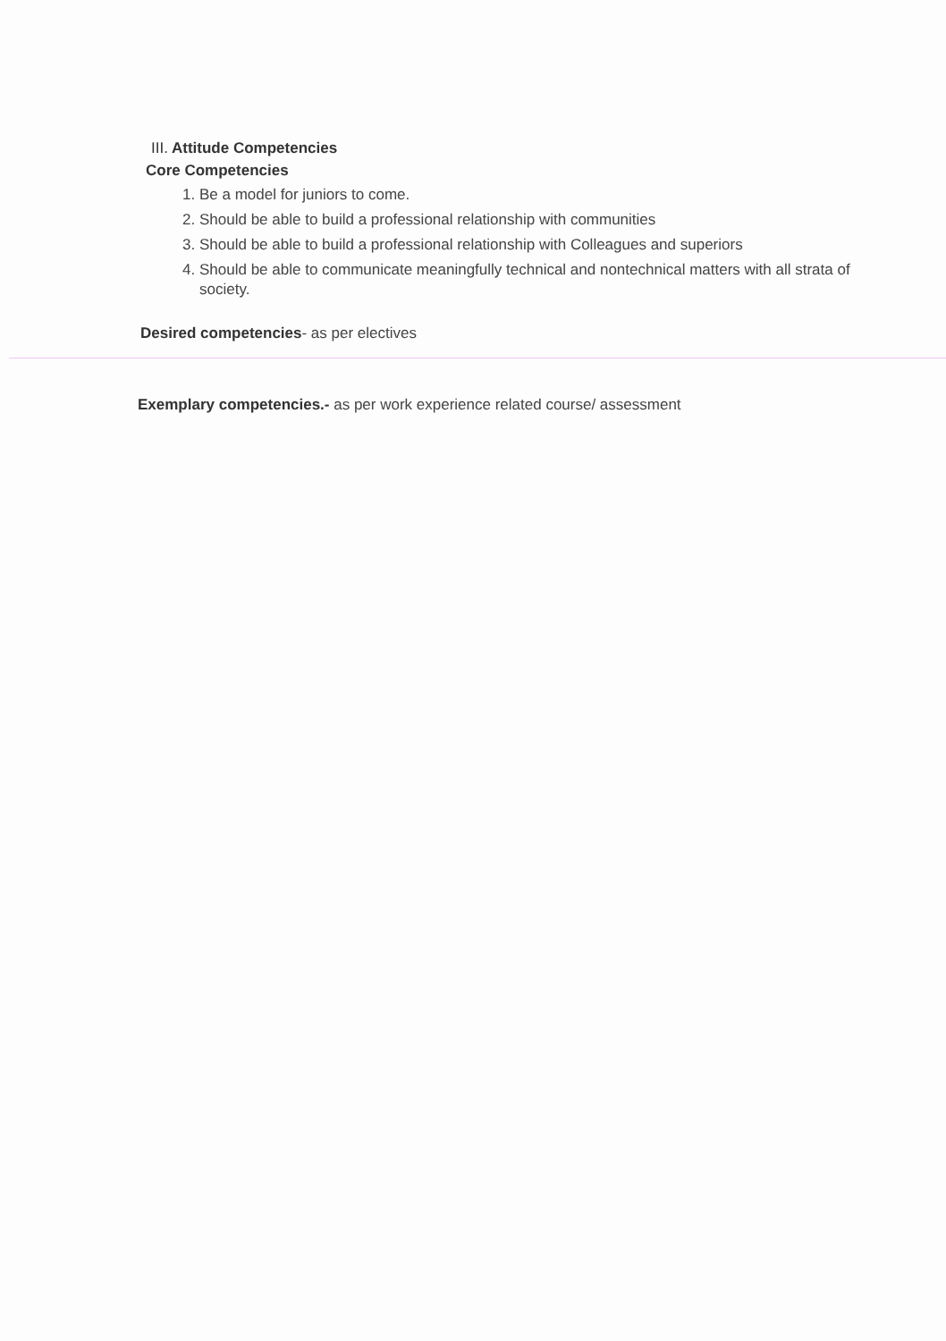III. Attitude Competencies
Core Competencies
1. Be a model for juniors to come.
2. Should be able to build a professional relationship with communities
3. Should be able to build a professional relationship with Colleagues and superiors
4. Should be able to communicate meaningfully technical and nontechnical matters with all strata of society.
Desired competencies- as per electives
Exemplary competencies.- as per work experience related course/ assessment